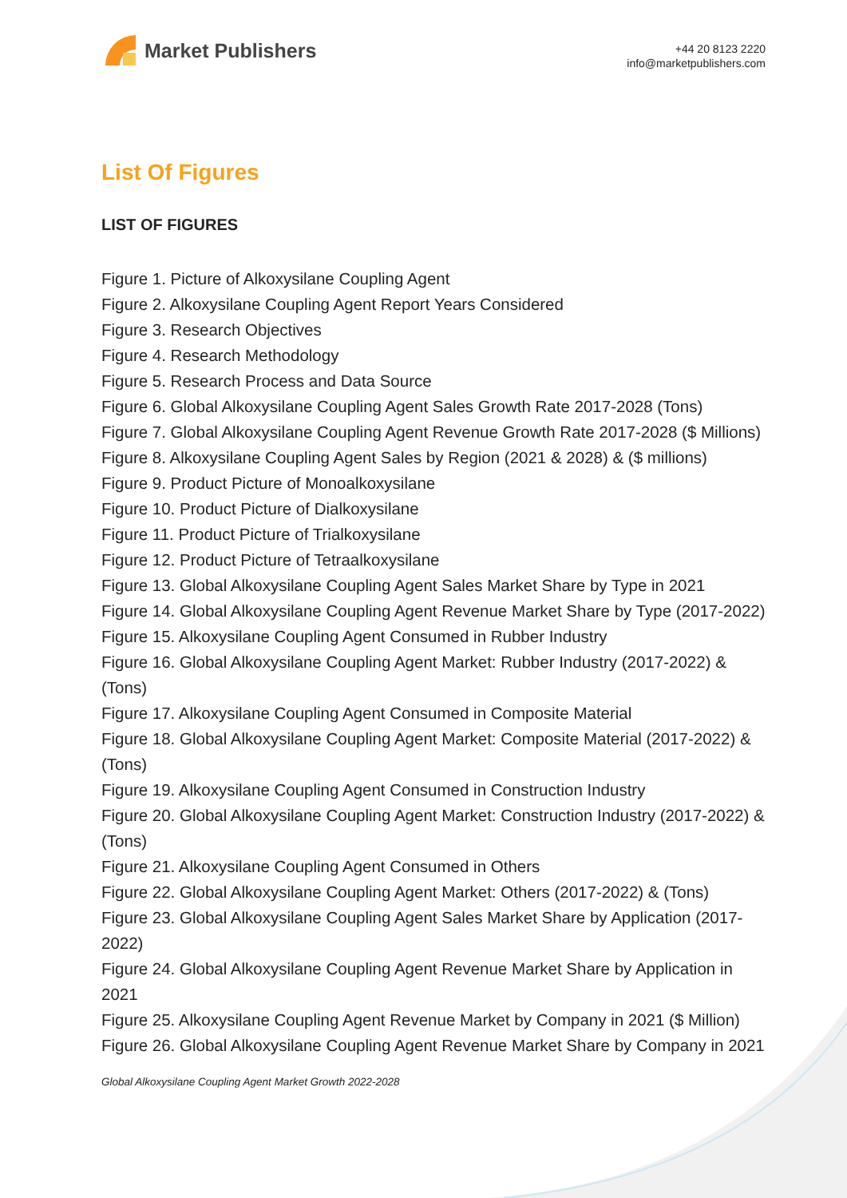Market Publishers
+44 20 8123 2220
info@marketpublishers.com
List Of Figures
LIST OF FIGURES
Figure 1. Picture of Alkoxysilane Coupling Agent
Figure 2. Alkoxysilane Coupling Agent Report Years Considered
Figure 3. Research Objectives
Figure 4. Research Methodology
Figure 5. Research Process and Data Source
Figure 6. Global Alkoxysilane Coupling Agent Sales Growth Rate 2017-2028 (Tons)
Figure 7. Global Alkoxysilane Coupling Agent Revenue Growth Rate 2017-2028 ($ Millions)
Figure 8. Alkoxysilane Coupling Agent Sales by Region (2021 & 2028) & ($ millions)
Figure 9. Product Picture of Monoalkoxysilane
Figure 10. Product Picture of Dialkoxysilane
Figure 11. Product Picture of Trialkoxysilane
Figure 12. Product Picture of Tetraalkoxysilane
Figure 13. Global Alkoxysilane Coupling Agent Sales Market Share by Type in 2021
Figure 14. Global Alkoxysilane Coupling Agent Revenue Market Share by Type (2017-2022)
Figure 15. Alkoxysilane Coupling Agent Consumed in Rubber Industry
Figure 16. Global Alkoxysilane Coupling Agent Market: Rubber Industry (2017-2022) & (Tons)
Figure 17. Alkoxysilane Coupling Agent Consumed in Composite Material
Figure 18. Global Alkoxysilane Coupling Agent Market: Composite Material (2017-2022) & (Tons)
Figure 19. Alkoxysilane Coupling Agent Consumed in Construction Industry
Figure 20. Global Alkoxysilane Coupling Agent Market: Construction Industry (2017-2022) & (Tons)
Figure 21. Alkoxysilane Coupling Agent Consumed in Others
Figure 22. Global Alkoxysilane Coupling Agent Market: Others (2017-2022) & (Tons)
Figure 23. Global Alkoxysilane Coupling Agent Sales Market Share by Application (2017-2022)
Figure 24. Global Alkoxysilane Coupling Agent Revenue Market Share by Application in 2021
Figure 25. Alkoxysilane Coupling Agent Revenue Market by Company in 2021 ($ Million)
Figure 26. Global Alkoxysilane Coupling Agent Revenue Market Share by Company in 2021
Global Alkoxysilane Coupling Agent Market Growth 2022-2028